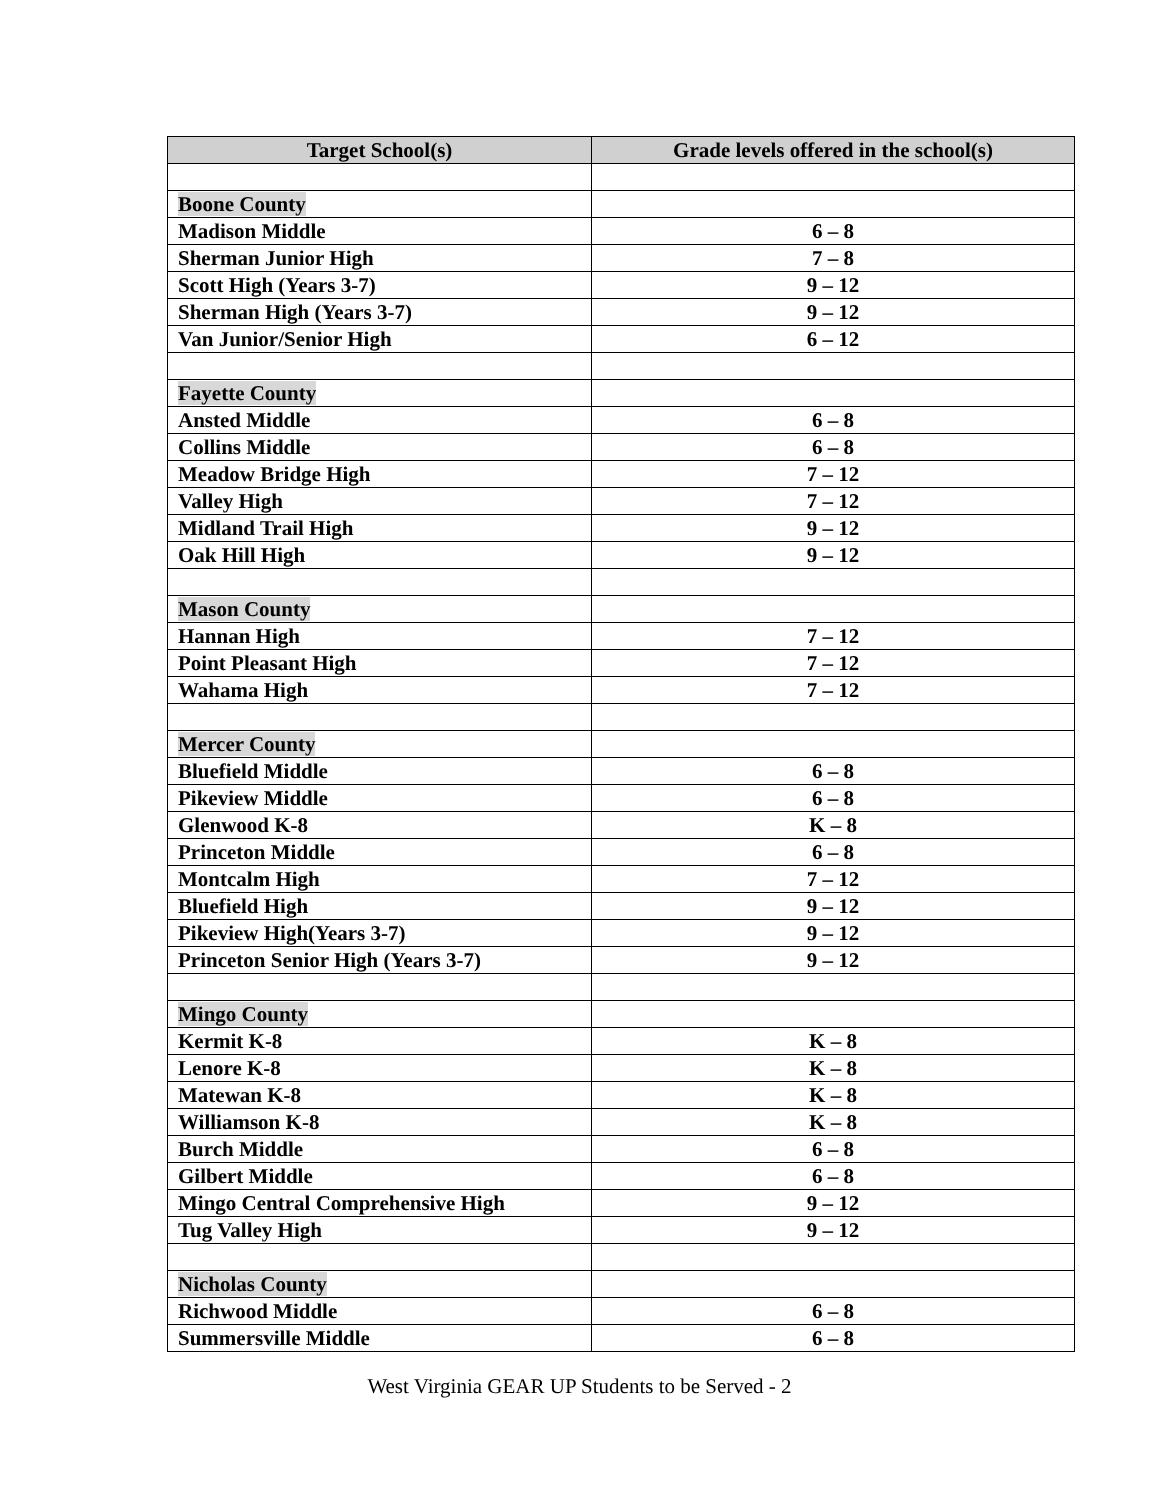| Target School(s) | Grade levels offered in the school(s) |
| --- | --- |
| Boone County | |
| Madison Middle | 6 – 8 |
| Sherman Junior High | 7 – 8 |
| Scott High (Years 3-7) | 9 – 12 |
| Sherman High (Years 3-7) | 9 – 12 |
| Van Junior/Senior High | 6 – 12 |
| Fayette County | |
| Ansted Middle | 6 – 8 |
| Collins Middle | 6 – 8 |
| Meadow Bridge High | 7 – 12 |
| Valley High | 7 – 12 |
| Midland Trail High | 9 – 12 |
| Oak Hill High | 9 – 12 |
| Mason County | |
| Hannan High | 7 – 12 |
| Point Pleasant High | 7 – 12 |
| Wahama High | 7 – 12 |
| Mercer County | |
| Bluefield Middle | 6 – 8 |
| Pikeview Middle | 6 – 8 |
| Glenwood K-8 | K – 8 |
| Princeton Middle | 6 – 8 |
| Montcalm High | 7 – 12 |
| Bluefield High | 9 – 12 |
| Pikeview High(Years 3-7) | 9 – 12 |
| Princeton Senior High (Years 3-7) | 9 – 12 |
| Mingo County | |
| Kermit K-8 | K – 8 |
| Lenore K-8 | K – 8 |
| Matewan K-8 | K – 8 |
| Williamson K-8 | K – 8 |
| Burch Middle | 6 – 8 |
| Gilbert Middle | 6 – 8 |
| Mingo Central Comprehensive High | 9 – 12 |
| Tug Valley High | 9 – 12 |
| Nicholas County | |
| Richwood Middle | 6 – 8 |
| Summersville Middle | 6 – 8 |
West Virginia GEAR UP Students to be Served - 2